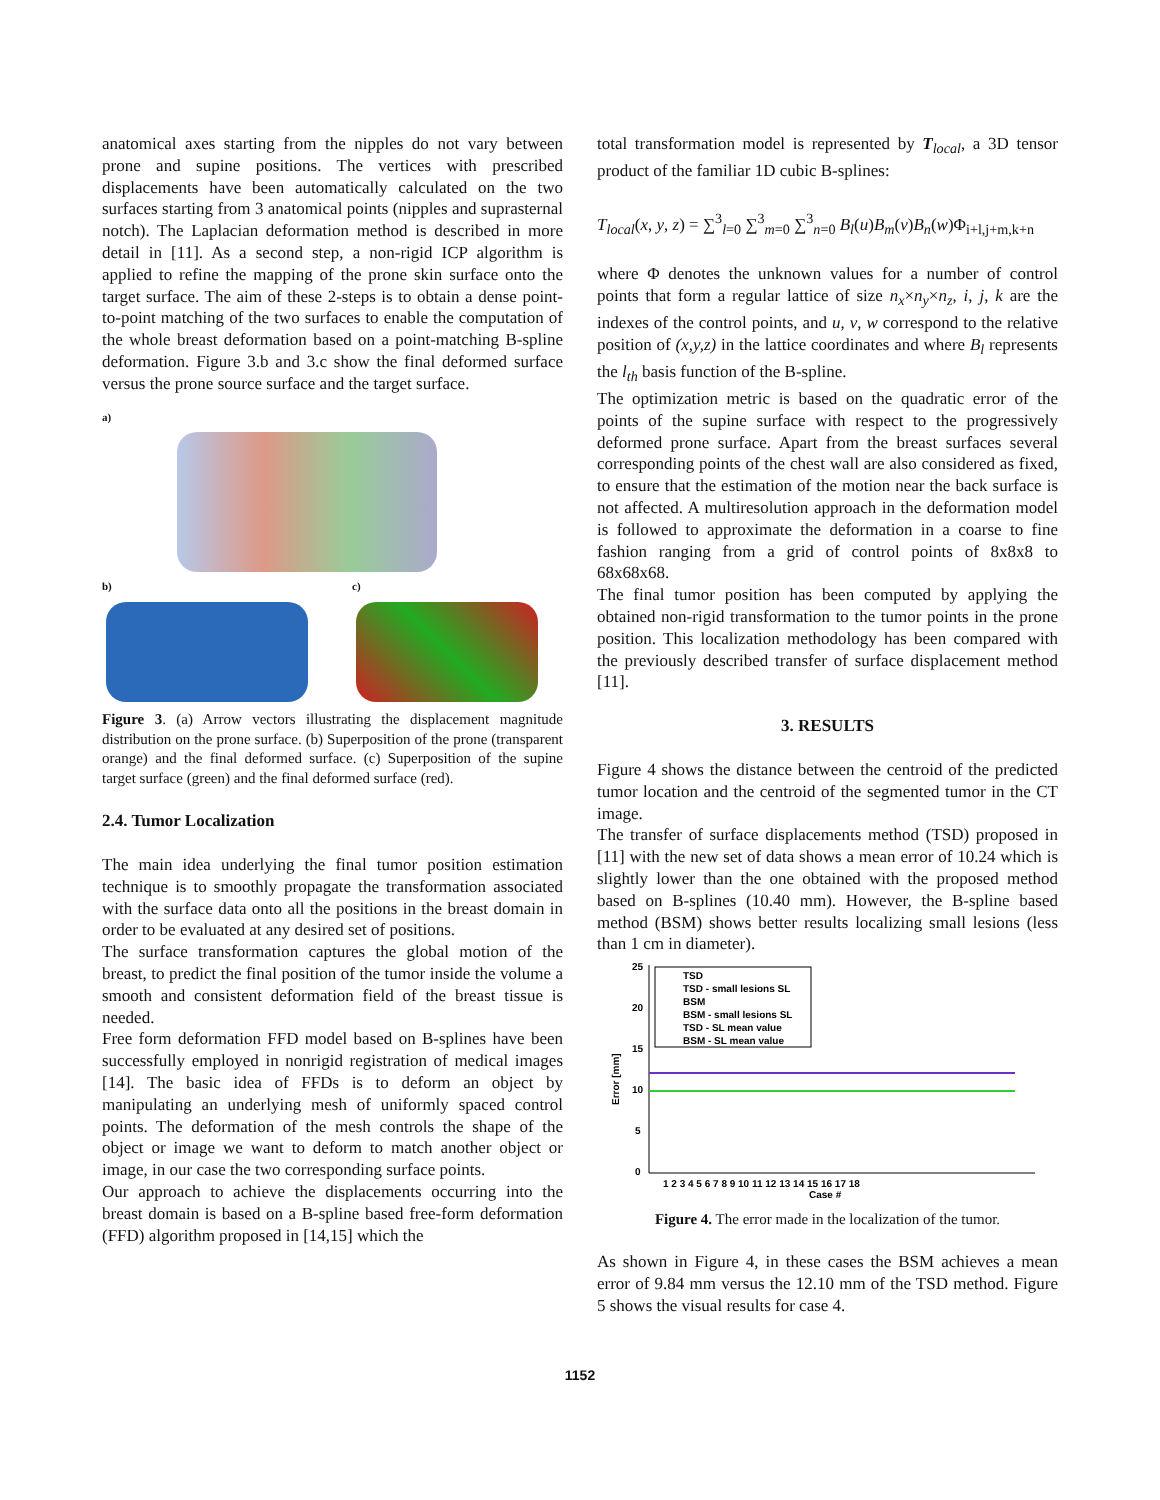anatomical axes starting from the nipples do not vary between prone and supine positions. The vertices with prescribed displacements have been automatically calculated on the two surfaces starting from 3 anatomical points (nipples and suprasternal notch). The Laplacian deformation method is described in more detail in [11]. As a second step, a non-rigid ICP algorithm is applied to refine the mapping of the prone skin surface onto the target surface. The aim of these 2-steps is to obtain a dense point-to-point matching of the two surfaces to enable the computation of the whole breast deformation based on a point-matching B-spline deformation. Figure 3.b and 3.c show the final deformed surface versus the prone source surface and the target surface.
a)
b) c)
Figure 3. (a) Arrow vectors illustrating the displacement magnitude distribution on the prone surface. (b) Superposition of the prone (transparent orange) and the final deformed surface. (c) Superposition of the supine target surface (green) and the final deformed surface (red).
2.4. Tumor Localization
The main idea underlying the final tumor position estimation technique is to smoothly propagate the transformation associated with the surface data onto all the positions in the breast domain in order to be evaluated at any desired set of positions.
The surface transformation captures the global motion of the breast, to predict the final position of the tumor inside the volume a smooth and consistent deformation field of the breast tissue is needed.
Free form deformation FFD model based on B-splines have been successfully employed in nonrigid registration of medical images [14]. The basic idea of FFDs is to deform an object by manipulating an underlying mesh of uniformly spaced control points. The deformation of the mesh controls the shape of the object or image we want to deform to match another object or image, in our case the two corresponding surface points.
Our approach to achieve the displacements occurring into the breast domain is based on a B-spline based free-form deformation (FFD) algorithm proposed in [14,15] which the
total transformation model is represented by T<sub>local</sub>, a 3D tensor product of the familiar 1D cubic B-splines:
T<sub>local</sub>(x, y, z) = ∑<sup>3</sup><sub>l=0</sub> ∑<sup>3</sup><sub>m=0</sub> ∑<sup>3</sup><sub>n=0</sub> B<sub>l</sub>(u)B<sub>m</sub>(v)B<sub>n</sub>(w)Φ<sub>i+l,j+m,k+n</sub>
where Φ denotes the unknown values for a number of control points that form a regular lattice of size n<sub>x</sub>×n<sub>y</sub>×n<sub>z</sub>, i, j, k are the indexes of the control points, and u, v, w correspond to the relative position of (x,y,z) in the lattice coordinates and where B<sub>l</sub> represents the l<sub>th</sub> basis function of the B-spline.
The optimization metric is based on the quadratic error of the points of the supine surface with respect to the progressively deformed prone surface. Apart from the breast surfaces several corresponding points of the chest wall are also considered as fixed, to ensure that the estimation of the motion near the back surface is not affected. A multiresolution approach in the deformation model is followed to approximate the deformation in a coarse to fine fashion ranging from a grid of control points of 8x8x8 to 68x68x68.
The final tumor position has been computed by applying the obtained non-rigid transformation to the tumor points in the prone position. This localization methodology has been compared with the previously described transfer of surface displacement method [11].
3. RESULTS
Figure 4 shows the distance between the centroid of the predicted tumor location and the centroid of the segmented tumor in the CT image.
The transfer of surface displacements method (TSD) proposed in [11] with the new set of data shows a mean error of 10.24 which is slightly lower than the one obtained with the proposed method based on B-splines (10.40 mm). However, the B-spline based method (BSM) shows better results localizing small lesions (less than 1 cm in diameter).
25
20
15
10
5
0
Error [mm]
TSD
TSD - small lesions SL
BSM
BSM - small lesions SL
TSD - SL mean value
BSM - SL mean value
1 2 3 4 5 6 7 8 9 10 11 12 13 14 15 16 17 18
Case #
Figure 4. The error made in the localization of the tumor.
As shown in Figure 4, in these cases the BSM achieves a mean error of 9.84 mm versus the 12.10 mm of the TSD method. Figure 5 shows the visual results for case 4.
1152